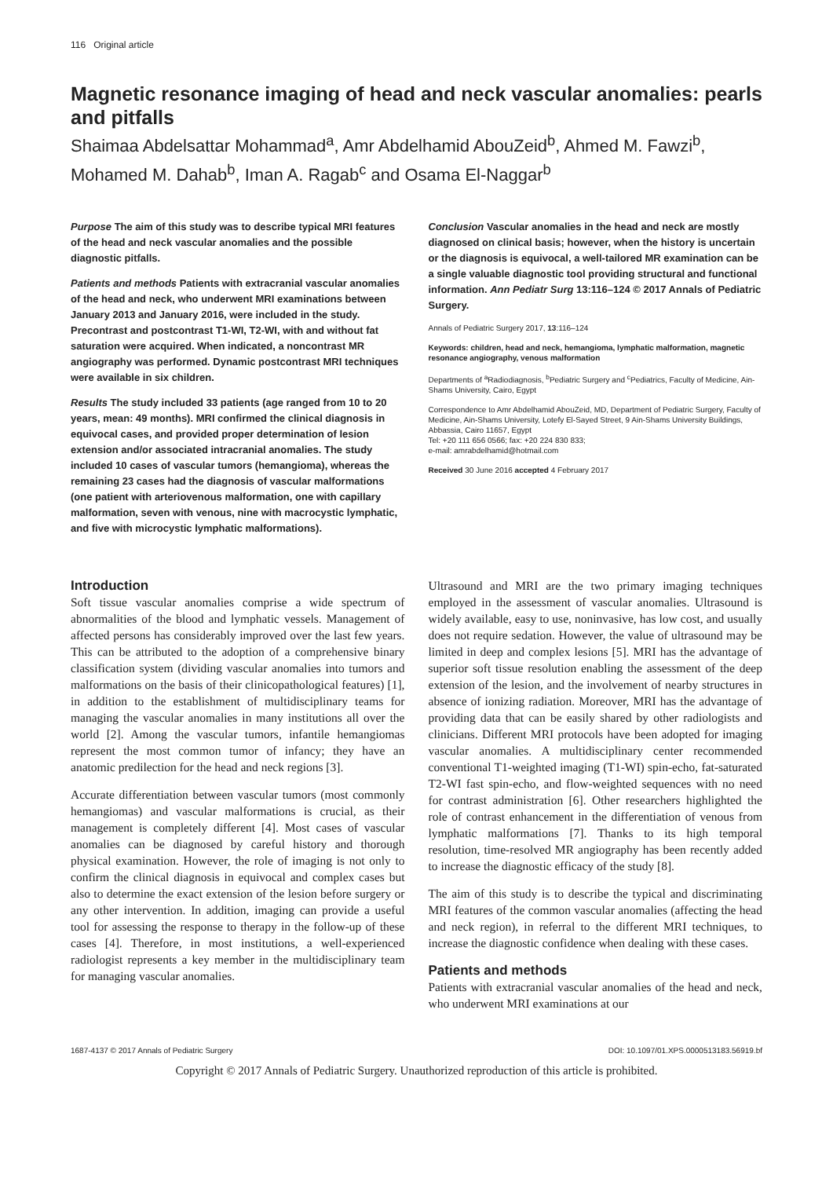116 Original article
Magnetic resonance imaging of head and neck vascular anomalies: pearls and pitfalls
Shaimaa Abdelsattar Mohammad<sup>a</sup>, Amr Abdelhamid AbouZeid<sup>b</sup>, Ahmed M. Fawzi<sup>b</sup>, Mohamed M. Dahab<sup>b</sup>, Iman A. Ragab<sup>c</sup> and Osama El-Naggar<sup>b</sup>
Purpose The aim of this study was to describe typical MRI features of the head and neck vascular anomalies and the possible diagnostic pitfalls.
Patients and methods Patients with extracranial vascular anomalies of the head and neck, who underwent MRI examinations between January 2013 and January 2016, were included in the study. Precontrast and postcontrast T1-WI, T2-WI, with and without fat saturation were acquired. When indicated, a noncontrast MR angiography was performed. Dynamic postcontrast MRI techniques were available in six children.
Results The study included 33 patients (age ranged from 10 to 20 years, mean: 49 months). MRI confirmed the clinical diagnosis in equivocal cases, and provided proper determination of lesion extension and/or associated intracranial anomalies. The study included 10 cases of vascular tumors (hemangioma), whereas the remaining 23 cases had the diagnosis of vascular malformations (one patient with arteriovenous malformation, one with capillary malformation, seven with venous, nine with macrocystic lymphatic, and five with microcystic lymphatic malformations).
Conclusion Vascular anomalies in the head and neck are mostly diagnosed on clinical basis; however, when the history is uncertain or the diagnosis is equivocal, a well-tailored MR examination can be a single valuable diagnostic tool providing structural and functional information. Ann Pediatr Surg 13:116–124 © 2017 Annals of Pediatric Surgery.
Annals of Pediatric Surgery 2017, 13:116–124
Keywords: children, head and neck, hemangioma, lymphatic malformation, magnetic resonance angiography, venous malformation
Departments of <sup>a</sup>Radiodiagnosis, <sup>b</sup>Pediatric Surgery and <sup>c</sup>Pediatrics, Faculty of Medicine, Ain-Shams University, Cairo, Egypt
Correspondence to Amr Abdelhamid AbouZeid, MD, Department of Pediatric Surgery, Faculty of Medicine, Ain-Shams University, Lotefy El-Sayed Street, 9 Ain-Shams University Buildings, Abbassia, Cairo 11657, Egypt
Tel: +20 111 656 0566; fax: +20 224 830 833;
e-mail: amrabdelhamid@hotmail.com
Received 30 June 2016 accepted 4 February 2017
Introduction
Soft tissue vascular anomalies comprise a wide spectrum of abnormalities of the blood and lymphatic vessels. Management of affected persons has considerably improved over the last few years. This can be attributed to the adoption of a comprehensive binary classification system (dividing vascular anomalies into tumors and malformations on the basis of their clinicopathological features) [1], in addition to the establishment of multidisciplinary teams for managing the vascular anomalies in many institutions all over the world [2]. Among the vascular tumors, infantile hemangiomas represent the most common tumor of infancy; they have an anatomic predilection for the head and neck regions [3].
Accurate differentiation between vascular tumors (most commonly hemangiomas) and vascular malformations is crucial, as their management is completely different [4]. Most cases of vascular anomalies can be diagnosed by careful history and thorough physical examination. However, the role of imaging is not only to confirm the clinical diagnosis in equivocal and complex cases but also to determine the exact extension of the lesion before surgery or any other intervention. In addition, imaging can provide a useful tool for assessing the response to therapy in the follow-up of these cases [4]. Therefore, in most institutions, a well-experienced radiologist represents a key member in the multidisciplinary team for managing vascular anomalies.
Ultrasound and MRI are the two primary imaging techniques employed in the assessment of vascular anomalies. Ultrasound is widely available, easy to use, noninvasive, has low cost, and usually does not require sedation. However, the value of ultrasound may be limited in deep and complex lesions [5]. MRI has the advantage of superior soft tissue resolution enabling the assessment of the deep extension of the lesion, and the involvement of nearby structures in absence of ionizing radiation. Moreover, MRI has the advantage of providing data that can be easily shared by other radiologists and clinicians. Different MRI protocols have been adopted for imaging vascular anomalies. A multidisciplinary center recommended conventional T1-weighted imaging (T1-WI) spin-echo, fat-saturated T2-WI fast spin-echo, and flow-weighted sequences with no need for contrast administration [6]. Other researchers highlighted the role of contrast enhancement in the differentiation of venous from lymphatic malformations [7]. Thanks to its high temporal resolution, time-resolved MR angiography has been recently added to increase the diagnostic efficacy of the study [8].
The aim of this study is to describe the typical and discriminating MRI features of the common vascular anomalies (affecting the head and neck region), in referral to the different MRI techniques, to increase the diagnostic confidence when dealing with these cases.
Patients and methods
Patients with extracranial vascular anomalies of the head and neck, who underwent MRI examinations at our
1687-4137 © 2017 Annals of Pediatric Surgery DOI: 10.1097/01.XPS.0000513183.56919.bf
Copyright © 2017 Annals of Pediatric Surgery. Unauthorized reproduction of this article is prohibited.